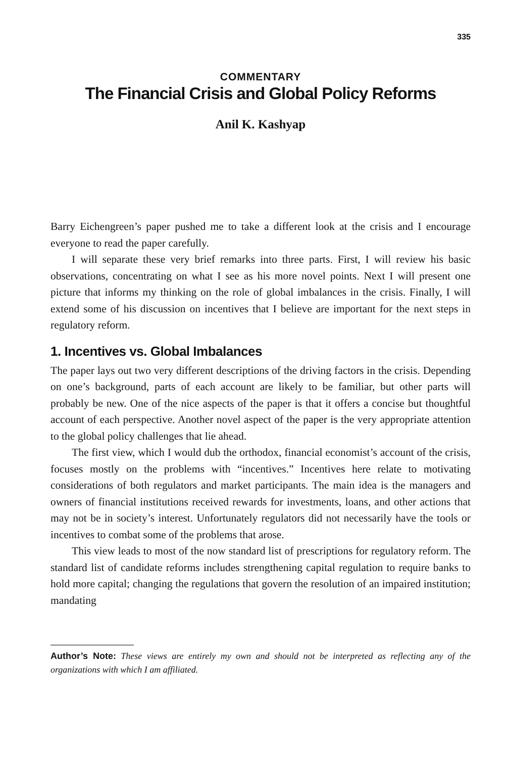335
COMMENTARY
The Financial Crisis and Global Policy Reforms
Anil K. Kashyap
Barry Eichengreen’s paper pushed me to take a different look at the crisis and I encourage everyone to read the paper carefully.
I will separate these very brief remarks into three parts. First, I will review his basic observations, concentrating on what I see as his more novel points. Next I will present one picture that informs my thinking on the role of global imbalances in the crisis. Finally, I will extend some of his discussion on incentives that I believe are important for the next steps in regulatory reform.
1. Incentives vs. Global Imbalances
The paper lays out two very different descriptions of the driving factors in the crisis. Depending on one’s background, parts of each account are likely to be familiar, but other parts will probably be new. One of the nice aspects of the paper is that it offers a concise but thoughtful account of each perspective. Another novel aspect of the paper is the very appropriate attention to the global policy challenges that lie ahead.
The first view, which I would dub the orthodox, financial economist’s account of the crisis, focuses mostly on the problems with “incentives.” Incentives here relate to motivating considerations of both regulators and market participants. The main idea is the managers and owners of financial institutions received rewards for investments, loans, and other actions that may not be in society’s interest. Unfortunately regulators did not necessarily have the tools or incentives to combat some of the problems that arose.
This view leads to most of the now standard list of prescriptions for regulatory reform. The standard list of candidate reforms includes strengthening capital regulation to require banks to hold more capital; changing the regulations that govern the resolution of an impaired institution; mandating
Author’s Note: These views are entirely my own and should not be interpreted as reflecting any of the organizations with which I am affiliated.